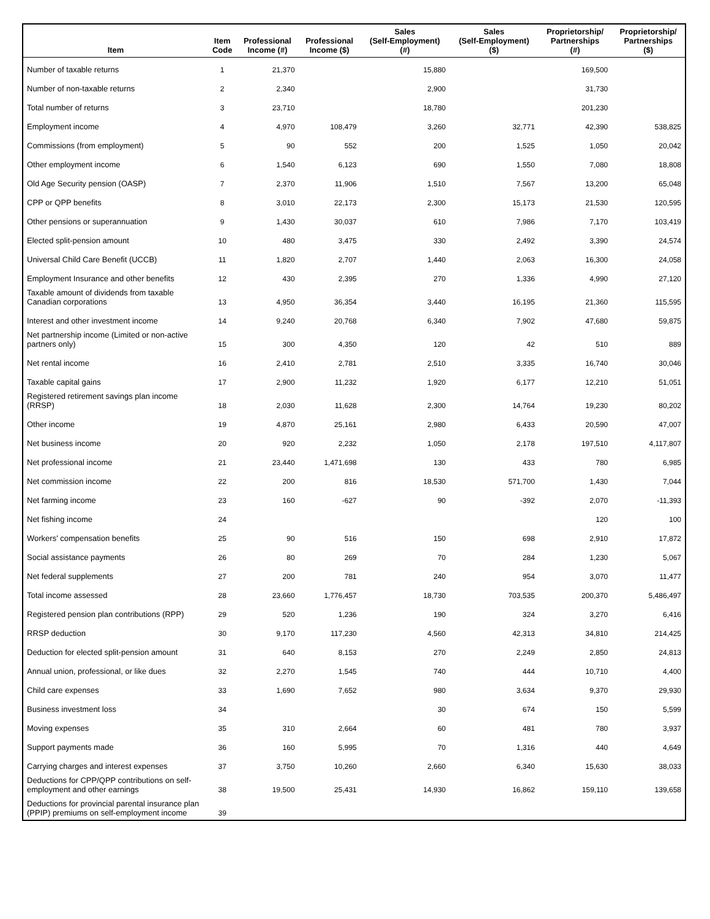| Item | Item Code | Professional Income (#) | Professional Income ($) | Sales (Self-Employment) (#) | Sales (Self-Employment) ($) | Proprietorship/ Partnerships (#) | Proprietorship/ Partnerships ($) |
| --- | --- | --- | --- | --- | --- | --- | --- |
| Number of taxable returns | 1 | 21,370 | | 15,880 | | 169,500 | |
| Number of non-taxable returns | 2 | 2,340 | | 2,900 | | 31,730 | |
| Total number of returns | 3 | 23,710 | | 18,780 | | 201,230 | |
| Employment income | 4 | 4,970 | 108,479 | 3,260 | 32,771 | 42,390 | 538,825 |
| Commissions (from employment) | 5 | 90 | 552 | 200 | 1,525 | 1,050 | 20,042 |
| Other employment income | 6 | 1,540 | 6,123 | 690 | 1,550 | 7,080 | 18,808 |
| Old Age Security pension (OASP) | 7 | 2,370 | 11,906 | 1,510 | 7,567 | 13,200 | 65,048 |
| CPP or QPP benefits | 8 | 3,010 | 22,173 | 2,300 | 15,173 | 21,530 | 120,595 |
| Other pensions or superannuation | 9 | 1,430 | 30,037 | 610 | 7,986 | 7,170 | 103,419 |
| Elected split-pension amount | 10 | 480 | 3,475 | 330 | 2,492 | 3,390 | 24,574 |
| Universal Child Care Benefit (UCCB) | 11 | 1,820 | 2,707 | 1,440 | 2,063 | 16,300 | 24,058 |
| Employment Insurance and other benefits | 12 | 430 | 2,395 | 270 | 1,336 | 4,990 | 27,120 |
| Taxable amount of dividends from taxable Canadian corporations | 13 | 4,950 | 36,354 | 3,440 | 16,195 | 21,360 | 115,595 |
| Interest and other investment income | 14 | 9,240 | 20,768 | 6,340 | 7,902 | 47,680 | 59,875 |
| Net partnership income (Limited or non-active partners only) | 15 | 300 | 4,350 | 120 | 42 | 510 | 889 |
| Net rental income | 16 | 2,410 | 2,781 | 2,510 | 3,335 | 16,740 | 30,046 |
| Taxable capital gains | 17 | 2,900 | 11,232 | 1,920 | 6,177 | 12,210 | 51,051 |
| Registered retirement savings plan income (RRSP) | 18 | 2,030 | 11,628 | 2,300 | 14,764 | 19,230 | 80,202 |
| Other income | 19 | 4,870 | 25,161 | 2,980 | 6,433 | 20,590 | 47,007 |
| Net business income | 20 | 920 | 2,232 | 1,050 | 2,178 | 197,510 | 4,117,807 |
| Net professional income | 21 | 23,440 | 1,471,698 | 130 | 433 | 780 | 6,985 |
| Net commission income | 22 | 200 | 816 | 18,530 | 571,700 | 1,430 | 7,044 |
| Net farming income | 23 | 160 | -627 | 90 | -392 | 2,070 | -11,393 |
| Net fishing income | 24 | | | | | 120 | 100 |
| Workers' compensation benefits | 25 | 90 | 516 | 150 | 698 | 2,910 | 17,872 |
| Social assistance payments | 26 | 80 | 269 | 70 | 284 | 1,230 | 5,067 |
| Net federal supplements | 27 | 200 | 781 | 240 | 954 | 3,070 | 11,477 |
| Total income assessed | 28 | 23,660 | 1,776,457 | 18,730 | 703,535 | 200,370 | 5,486,497 |
| Registered pension plan contributions (RPP) | 29 | 520 | 1,236 | 190 | 324 | 3,270 | 6,416 |
| RRSP deduction | 30 | 9,170 | 117,230 | 4,560 | 42,313 | 34,810 | 214,425 |
| Deduction for elected split-pension amount | 31 | 640 | 8,153 | 270 | 2,249 | 2,850 | 24,813 |
| Annual union, professional, or like dues | 32 | 2,270 | 1,545 | 740 | 444 | 10,710 | 4,400 |
| Child care expenses | 33 | 1,690 | 7,652 | 980 | 3,634 | 9,370 | 29,930 |
| Business investment loss | 34 | | | 30 | 674 | 150 | 5,599 |
| Moving expenses | 35 | 310 | 2,664 | 60 | 481 | 780 | 3,937 |
| Support payments made | 36 | 160 | 5,995 | 70 | 1,316 | 440 | 4,649 |
| Carrying charges and interest expenses | 37 | 3,750 | 10,260 | 2,660 | 6,340 | 15,630 | 38,033 |
| Deductions for CPP/QPP contributions on self-employment and other earnings | 38 | 19,500 | 25,431 | 14,930 | 16,862 | 159,110 | 139,658 |
| Deductions for provincial parental insurance plan (PPIP) premiums on self-employment income | 39 | | | | | | |